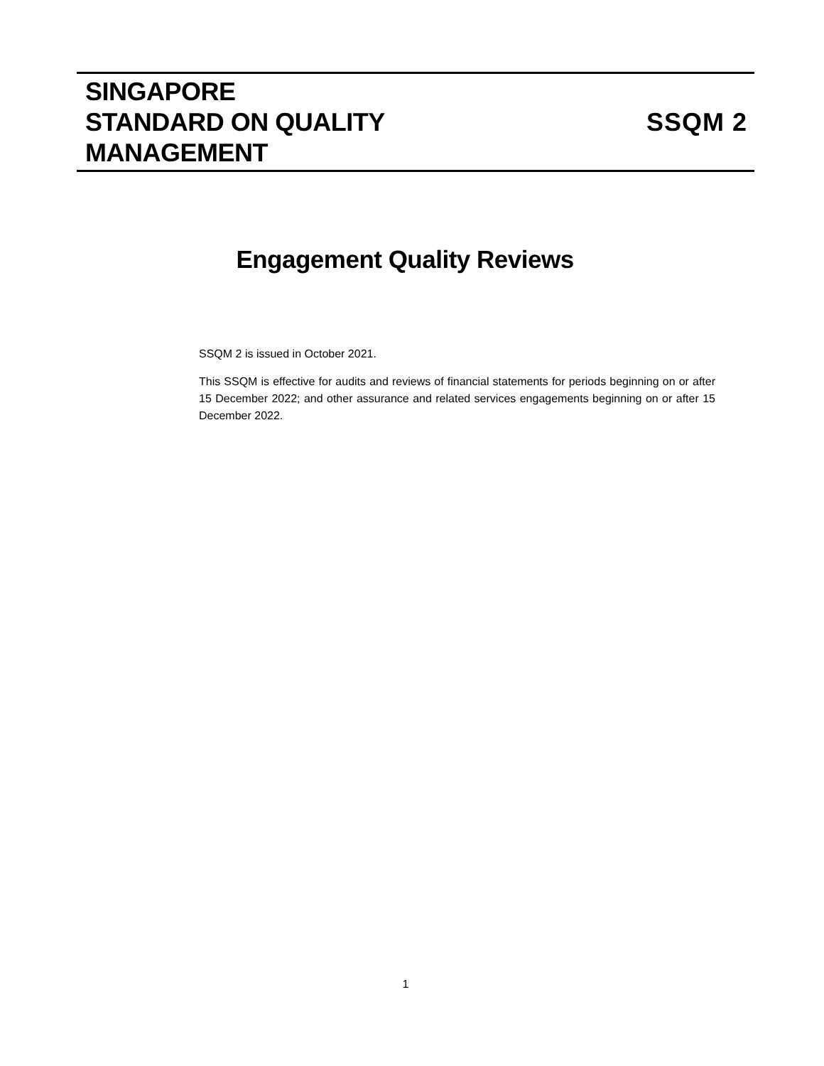SINGAPORE
STANDARD ON QUALITY
MANAGEMENT
SSQM 2
Engagement Quality Reviews
SSQM 2 is issued in October 2021.
This SSQM is effective for audits and reviews of financial statements for periods beginning on or after 15 December 2022; and other assurance and related services engagements beginning on or after 15 December 2022.
1